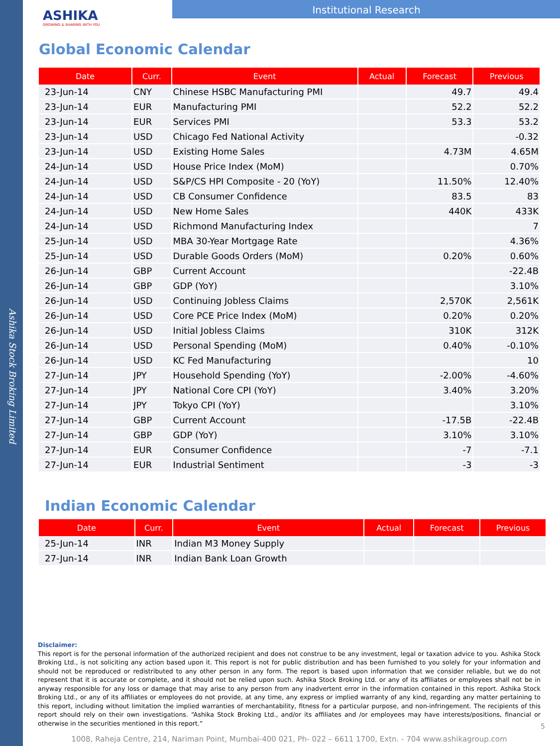Ashika Stock Broking Limited
ASHIKA
GROWING & SHARING WITH YOU
Institutional Research
Global Economic Calendar
| Date | Curr. | Event | Actual | Forecast | Previous |
| --- | --- | --- | --- | --- | --- |
| 23-Jun-14 | CNY | Chinese HSBC Manufacturing PMI | | 49.7 | 49.4 |
| 23-Jun-14 | EUR | Manufacturing PMI | | 52.2 | 52.2 |
| 23-Jun-14 | EUR | Services PMI | | 53.3 | 53.2 |
| 23-Jun-14 | USD | Chicago Fed National Activity | | | -0.32 |
| 23-Jun-14 | USD | Existing Home Sales | | 4.73M | 4.65M |
| 24-Jun-14 | USD | House Price Index (MoM) | | | 0.70% |
| 24-Jun-14 | USD | S&P/CS HPI Composite - 20 (YoY) | | 11.50% | 12.40% |
| 24-Jun-14 | USD | CB Consumer Confidence | | 83.5 | 83 |
| 24-Jun-14 | USD | New Home Sales | | 440K | 433K |
| 24-Jun-14 | USD | Richmond Manufacturing Index | | | 7 |
| 25-Jun-14 | USD | MBA 30-Year Mortgage Rate | | | 4.36% |
| 25-Jun-14 | USD | Durable Goods Orders (MoM) | | 0.20% | 0.60% |
| 26-Jun-14 | GBP | Current Account | | | -22.4B |
| 26-Jun-14 | GBP | GDP (YoY) | | | 3.10% |
| 26-Jun-14 | USD | Continuing Jobless Claims | | 2,570K | 2,561K |
| 26-Jun-14 | USD | Core PCE Price Index (MoM) | | 0.20% | 0.20% |
| 26-Jun-14 | USD | Initial Jobless Claims | | 310K | 312K |
| 26-Jun-14 | USD | Personal Spending (MoM) | | 0.40% | -0.10% |
| 26-Jun-14 | USD | KC Fed Manufacturing | | | 10 |
| 27-Jun-14 | JPY | Household Spending (YoY) | | -2.00% | -4.60% |
| 27-Jun-14 | JPY | National Core CPI (YoY) | | 3.40% | 3.20% |
| 27-Jun-14 | JPY | Tokyo CPI (YoY) | | | 3.10% |
| 27-Jun-14 | GBP | Current Account | | -17.5B | -22.4B |
| 27-Jun-14 | GBP | GDP (YoY) | | 3.10% | 3.10% |
| 27-Jun-14 | EUR | Consumer Confidence | | -7 | -7.1 |
| 27-Jun-14 | EUR | Industrial Sentiment | | -3 | -3 |
Indian Economic Calendar
| Date | Curr. | Event | Actual | Forecast | Previous |
| --- | --- | --- | --- | --- | --- |
| 25-Jun-14 | INR | Indian M3 Money Supply | | | |
| 27-Jun-14 | INR | Indian Bank Loan Growth | | | |
Disclaimer:
This report is for the personal information of the authorized recipient and does not construe to be any investment, legal or taxation advice to you. Ashika Stock Broking Ltd., is not soliciting any action based upon it. This report is not for public distribution and has been furnished to you solely for your information and should not be reproduced or redistributed to any other person in any form. The report is based upon information that we consider reliable, but we do not represent that it is accurate or complete, and it should not be relied upon such. Ashika Stock Broking Ltd. or any of its affiliates or employees shall not be in anyway responsible for any loss or damage that may arise to any person from any inadvertent error in the information contained in this report. Ashika Stock Broking Ltd., or any of its affiliates or employees do not provide, at any time, any express or implied warranty of any kind, regarding any matter pertaining to this report, including without limitation the implied warranties of merchantability, fitness for a particular purpose, and non-infringement. The recipients of this report should rely on their own investigations. “Ashika Stock Broking Ltd., and/or its affiliates and /or employees may have interests/positions, financial or otherwise in the securities mentioned in this report.”
1008, Raheja Centre, 214, Nariman Point, Mumbai-400 021, Ph- 022 – 6611 1700, Extn. - 704 www.ashikagroup.com
5